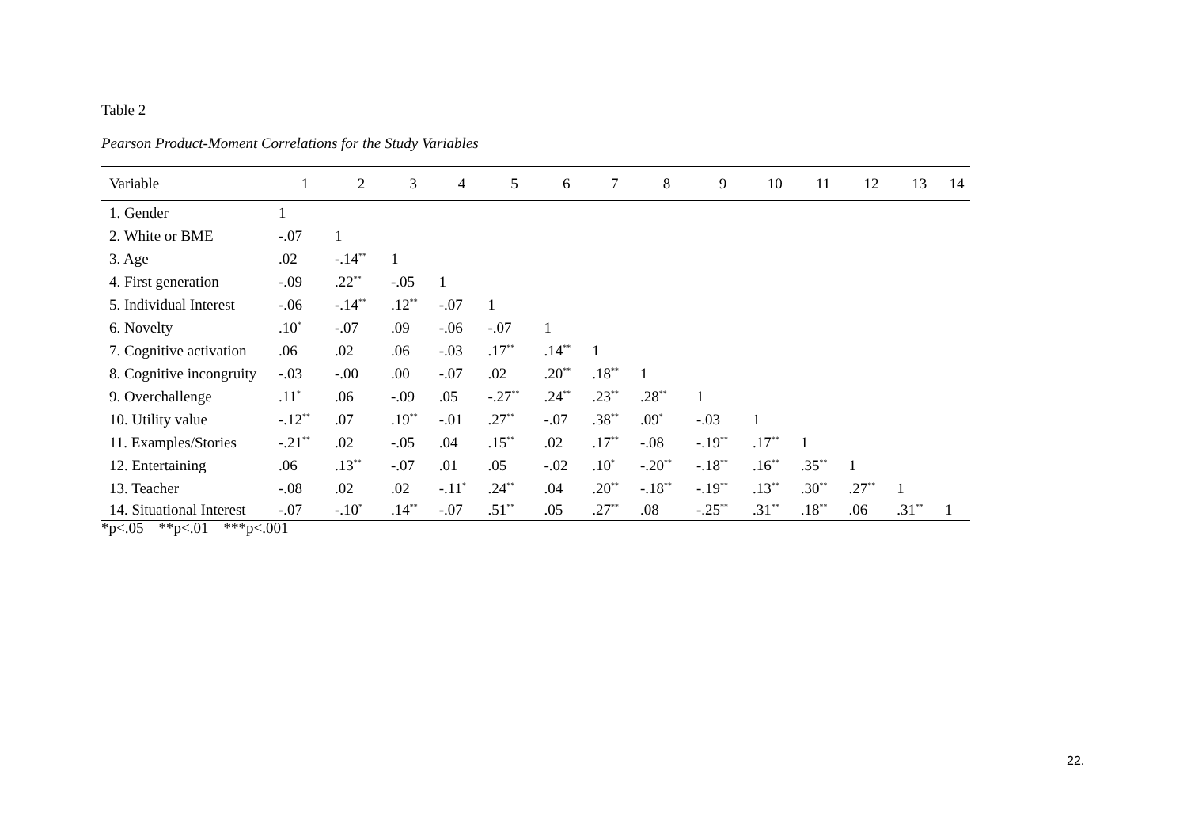Table 2
Pearson Product-Moment Correlations for the Study Variables
| Variable | 1 | 2 | 3 | 4 | 5 | 6 | 7 | 8 | 9 | 10 | 11 | 12 | 13 | 14 |
| --- | --- | --- | --- | --- | --- | --- | --- | --- | --- | --- | --- | --- | --- | --- |
| 1. Gender | 1 | | | | | | | | | | | | | |
| 2. White or BME | -.07 | 1 | | | | | | | | | | | | |
| 3. Age | .02 | -.14<sup>**</sup> | 1 | | | | | | | | | | | |
| 4. First generation | -.09 | .22<sup>**</sup> | -.05 | 1 | | | | | | | | | | |
| 5. Individual Interest | -.06 | -.14<sup>**</sup> | .12<sup>**</sup> | -.07 | 1 | | | | | | | | | |
| 6. Novelty | .10<sup>*</sup> | -.07 | .09 | -.06 | -.07 | 1 | | | | | | | | |
| 7. Cognitive activation | .06 | .02 | .06 | -.03 | .17<sup>**</sup> | .14<sup>**</sup> | 1 | | | | | | | |
| 8. Cognitive incongruity | -.03 | -.00 | .00 | -.07 | .02 | .20<sup>**</sup> | .18<sup>**</sup> | 1 | | | | | | |
| 9. Overchallenge | .11<sup>*</sup> | .06 | -.09 | .05 | -.27<sup>**</sup> | .24<sup>**</sup> | .23<sup>**</sup> | .28<sup>**</sup> | 1 | | | | | |
| 10. Utility value | -.12<sup>**</sup> | .07 | .19<sup>**</sup> | -.01 | .27<sup>**</sup> | -.07 | .38<sup>**</sup> | .09<sup>*</sup> | -.03 | 1 | | | | |
| 11. Examples/Stories | -.21<sup>**</sup> | .02 | -.05 | .04 | .15<sup>**</sup> | .02 | .17<sup>**</sup> | -.08 | -.19<sup>**</sup> | .17<sup>**</sup> | 1 | | | |
| 12. Entertaining | .06 | .13<sup>**</sup> | -.07 | .01 | .05 | -.02 | .10<sup>*</sup> | -.20<sup>**</sup> | -.18<sup>**</sup> | .16<sup>**</sup> | .35<sup>**</sup> | 1 | | |
| 13. Teacher | -.08 | .02 | .02 | -.11<sup>*</sup> | .24<sup>**</sup> | .04 | .20<sup>**</sup> | -.18<sup>**</sup> | -.19<sup>**</sup> | .13<sup>**</sup> | .30<sup>**</sup> | .27<sup>**</sup> | 1 | |
| 14. Situational Interest | -.07 | -.10<sup>*</sup> | .14<sup>**</sup> | -.07 | .51<sup>**</sup> | .05 | .27<sup>**</sup> | .08 | -.25<sup>**</sup> | .31<sup>**</sup> | .18<sup>**</sup> | .06 | .31<sup>**</sup> | 1 |
*p<.05 **p<.01 ***p<.001
22.